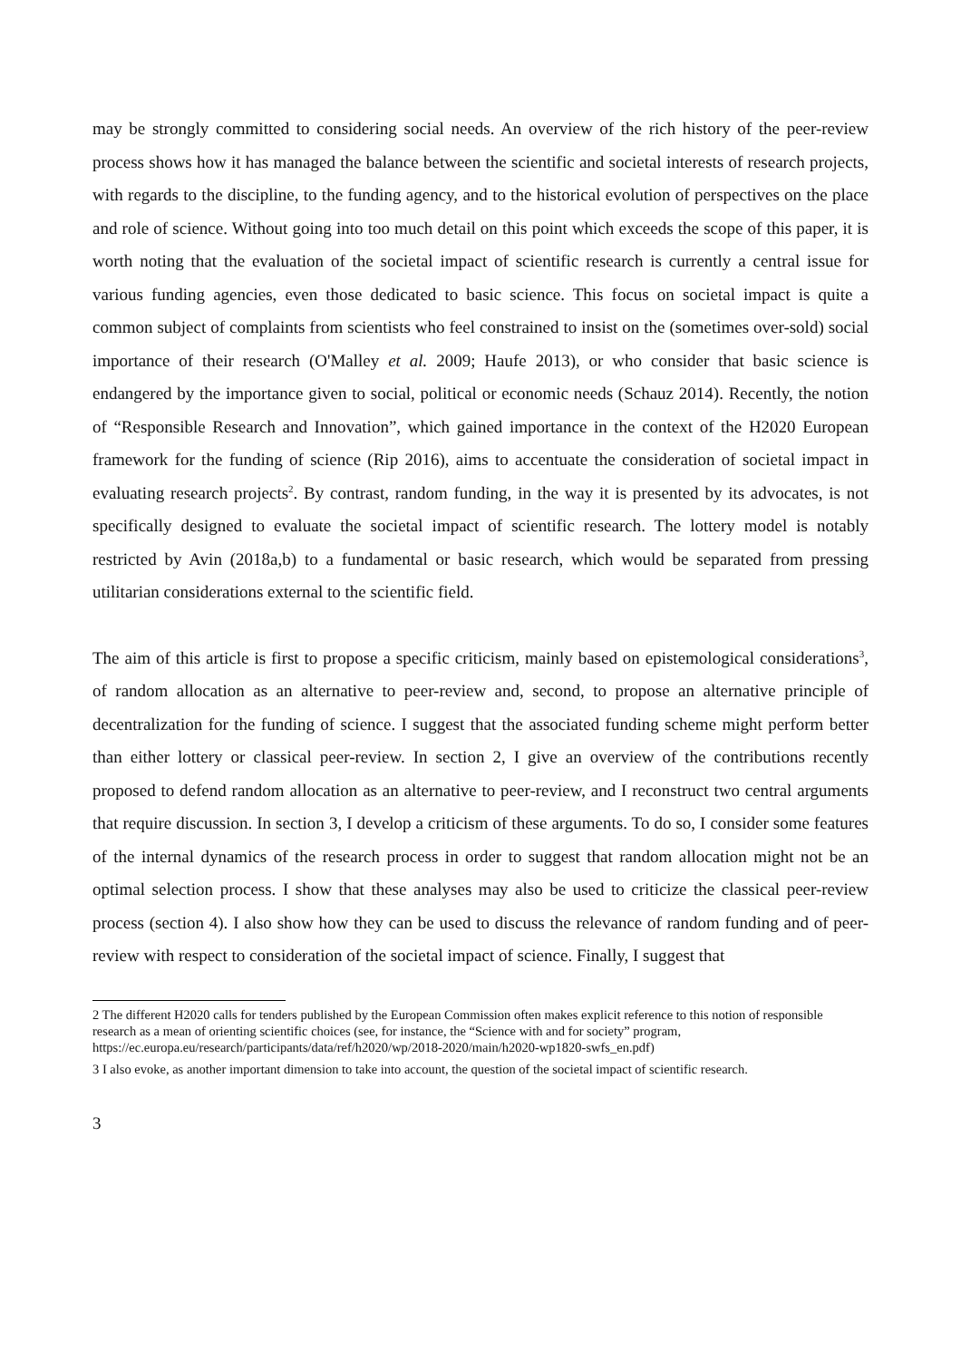may be strongly committed to considering social needs. An overview of the rich history of the peer-review process shows how it has managed the balance between the scientific and societal interests of research projects, with regards to the discipline, to the funding agency, and to the historical evolution of perspectives on the place and role of science. Without going into too much detail on this point which exceeds the scope of this paper, it is worth noting that the evaluation of the societal impact of scientific research is currently a central issue for various funding agencies, even those dedicated to basic science. This focus on societal impact is quite a common subject of complaints from scientists who feel constrained to insist on the (sometimes over-sold) social importance of their research (O'Malley et al. 2009; Haufe 2013), or who consider that basic science is endangered by the importance given to social, political or economic needs (Schauz 2014). Recently, the notion of “Responsible Research and Innovation”, which gained importance in the context of the H2020 European framework for the funding of science (Rip 2016), aims to accentuate the consideration of societal impact in evaluating research projects<sup>2</sup>. By contrast, random funding, in the way it is presented by its advocates, is not specifically designed to evaluate the societal impact of scientific research. The lottery model is notably restricted by Avin (2018a,b) to a fundamental or basic research, which would be separated from pressing utilitarian considerations external to the scientific field.
The aim of this article is first to propose a specific criticism, mainly based on epistemological considerations<sup>3</sup>, of random allocation as an alternative to peer-review and, second, to propose an alternative principle of decentralization for the funding of science. I suggest that the associated funding scheme might perform better than either lottery or classical peer-review. In section 2, I give an overview of the contributions recently proposed to defend random allocation as an alternative to peer-review, and I reconstruct two central arguments that require discussion. In section 3, I develop a criticism of these arguments. To do so, I consider some features of the internal dynamics of the research process in order to suggest that random allocation might not be an optimal selection process. I show that these analyses may also be used to criticize the classical peer-review process (section 4). I also show how they can be used to discuss the relevance of random funding and of peer-review with respect to consideration of the societal impact of science. Finally, I suggest that
2 The different H2020 calls for tenders published by the European Commission often makes explicit reference to this notion of responsible research as a mean of orienting scientific choices (see, for instance, the “Science with and for society” program, https://ec.europa.eu/research/participants/data/ref/h2020/wp/2018-2020/main/h2020-wp1820-swfs_en.pdf)
3 I also evoke, as another important dimension to take into account, the question of the societal impact of scientific research.
3